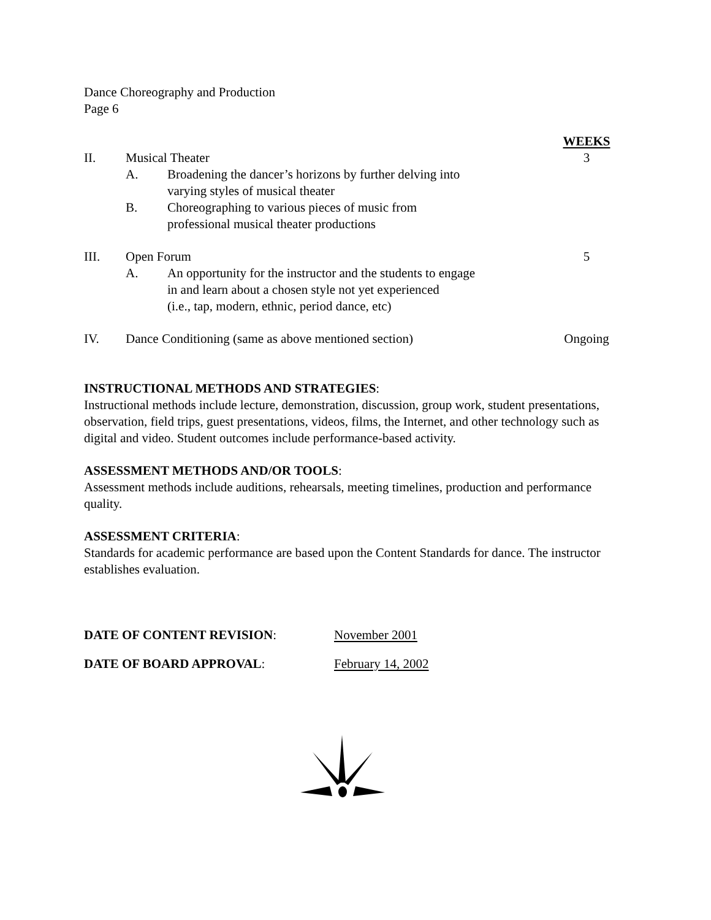Dance Choreography and Production
Page 6
| | | | WEEKS |
| II. | Musical Theater | | 3 |
| | A. | Broadening the dancer’s horizons by further delving into varying styles of musical theater | |
| | B. | Choreographing to various pieces of music from professional musical theater productions | |
| III. | Open Forum | | 5 |
| | A. | An opportunity for the instructor and the students to engage in and learn about a chosen style not yet experienced (i.e., tap, modern, ethnic, period dance, etc) | |
| IV. | Dance Conditioning (same as above mentioned section) | | Ongoing |
INSTRUCTIONAL METHODS AND STRATEGIES:
Instructional methods include lecture, demonstration, discussion, group work, student presentations, observation, field trips, guest presentations, videos, films, the Internet, and other technology such as digital and video. Student outcomes include performance-based activity.
ASSESSMENT METHODS AND/OR TOOLS:
Assessment methods include auditions, rehearsals, meeting timelines, production and performance quality.
ASSESSMENT CRITERIA:
Standards for academic performance are based upon the Content Standards for dance. The instructor establishes evaluation.
| DATE OF CONTENT REVISION : | November 2001 |
| DATE OF BOARD APPROVAL : | February 14, 2002 |